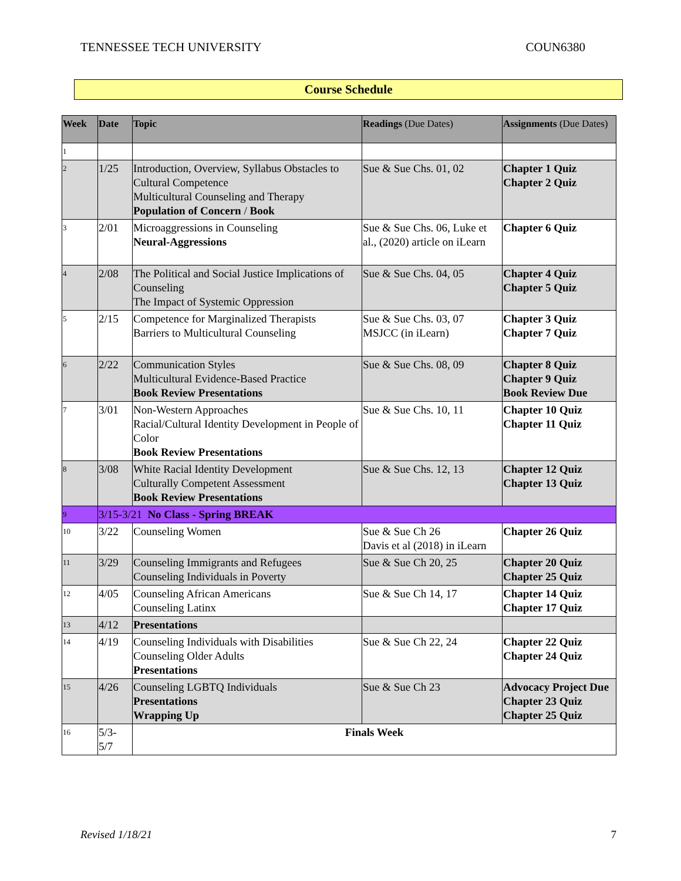TENNESSEE TECH UNIVERSITY COUN6380
Course Schedule
| Week | Date | Topic | Readings (Due Dates) | Assignments (Due Dates) |
| --- | --- | --- | --- | --- |
| 1 | | | | |
| 2 | 1/25 | Introduction, Overview, Syllabus Obstacles to Cultural Competence Multicultural Counseling and Therapy Population of Concern / Book | Sue & Sue Chs. 01, 02 | Chapter 1 Quiz Chapter 2 Quiz |
| 3 | 2/01 | Microaggressions in Counseling Neural-Aggressions | Sue & Sue Chs. 06, Luke et al., (2020) article on iLearn | Chapter 6 Quiz |
| 4 | 2/08 | The Political and Social Justice Implications of Counseling The Impact of Systemic Oppression | Sue & Sue Chs. 04, 05 | Chapter 4 Quiz Chapter 5 Quiz |
| 5 | 2/15 | Competence for Marginalized Therapists Barriers to Multicultural Counseling | Sue & Sue Chs. 03, 07 MSJCC (in iLearn) | Chapter 3 Quiz Chapter 7 Quiz |
| 6 | 2/22 | Communication Styles Multicultural Evidence-Based Practice Book Review Presentations | Sue & Sue Chs. 08, 09 | Chapter 8 Quiz Chapter 9 Quiz Book Review Due |
| 7 | 3/01 | Non-Western Approaches Racial/Cultural Identity Development in People of Color Book Review Presentations | Sue & Sue Chs. 10, 11 | Chapter 10 Quiz Chapter 11 Quiz |
| 8 | 3/08 | White Racial Identity Development Culturally Competent Assessment Book Review Presentations | Sue & Sue Chs. 12, 13 | Chapter 12 Quiz Chapter 13 Quiz |
| 9 | 3/15-3/21 No Class - Spring BREAK | | | |
| 10 | 3/22 | Counseling Women | Sue & Sue Ch 26 Davis et al (2018) in iLearn | Chapter 26 Quiz |
| 11 | 3/29 | Counseling Immigrants and Refugees Counseling Individuals in Poverty | Sue & Sue Ch 20, 25 | Chapter 20 Quiz Chapter 25 Quiz |
| 12 | 4/05 | Counseling African Americans Counseling Latinx | Sue & Sue Ch 14, 17 | Chapter 14 Quiz Chapter 17 Quiz |
| 13 | 4/12 | Presentations | | |
| 14 | 4/19 | Counseling Individuals with Disabilities Counseling Older Adults Presentations | Sue & Sue Ch 22, 24 | Chapter 22 Quiz Chapter 24 Quiz |
| 15 | 4/26 | Counseling LGBTQ Individuals Presentations Wrapping Up | Sue & Sue Ch 23 | Advocacy Project Due Chapter 23 Quiz Chapter 25 Quiz |
| 16 | 5/3- 5/7 | Finals Week | | |
Revised 1/18/21 7